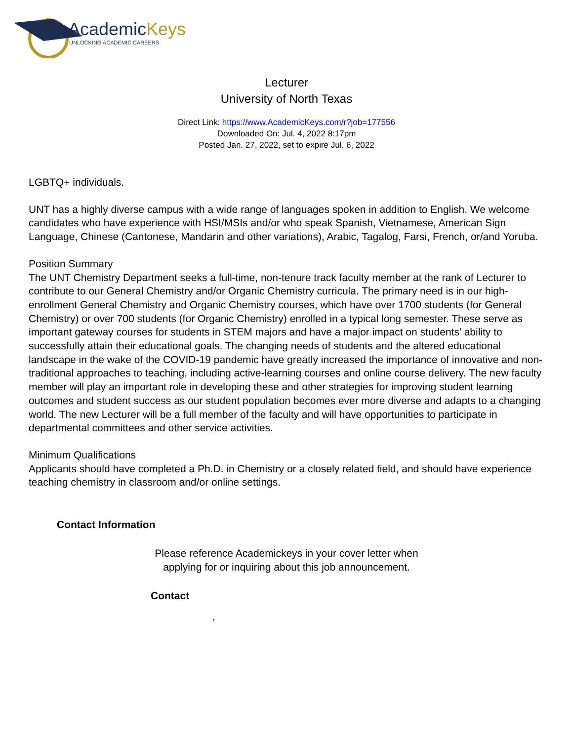AcademicKeys
UNLOCKING ACADEMIC CAREERS
Lecturer
University of North Texas
Direct Link: https://www.AcademicKeys.com/r?job=177556
Downloaded On: Jul. 4, 2022 8:17pm
Posted Jan. 27, 2022, set to expire Jul. 6, 2022
LGBTQ+ individuals.
UNT has a highly diverse campus with a wide range of languages spoken in addition to English. We welcome candidates who have experience with HSI/MSIs and/or who speak Spanish, Vietnamese, American Sign Language, Chinese (Cantonese, Mandarin and other variations), Arabic, Tagalog, Farsi, French, or/and Yoruba.
Position Summary
The UNT Chemistry Department seeks a full-time, non-tenure track faculty member at the rank of Lecturer to contribute to our General Chemistry and/or Organic Chemistry curricula. The primary need is in our high-enrollment General Chemistry and Organic Chemistry courses, which have over 1700 students (for General Chemistry) or over 700 students (for Organic Chemistry) enrolled in a typical long semester. These serve as important gateway courses for students in STEM majors and have a major impact on students’ ability to successfully attain their educational goals. The changing needs of students and the altered educational landscape in the wake of the COVID-19 pandemic have greatly increased the importance of innovative and non-traditional approaches to teaching, including active-learning courses and online course delivery. The new faculty member will play an important role in developing these and other strategies for improving student learning outcomes and student success as our student population becomes ever more diverse and adapts to a changing world. The new Lecturer will be a full member of the faculty and will have opportunities to participate in departmental committees and other service activities.
Minimum Qualifications
Applicants should have completed a Ph.D. in Chemistry or a closely related field, and should have experience teaching chemistry in classroom and/or online settings.
Contact Information
Please reference Academickeys in your cover letter when
applying for or inquiring about this job announcement.
Contact
,